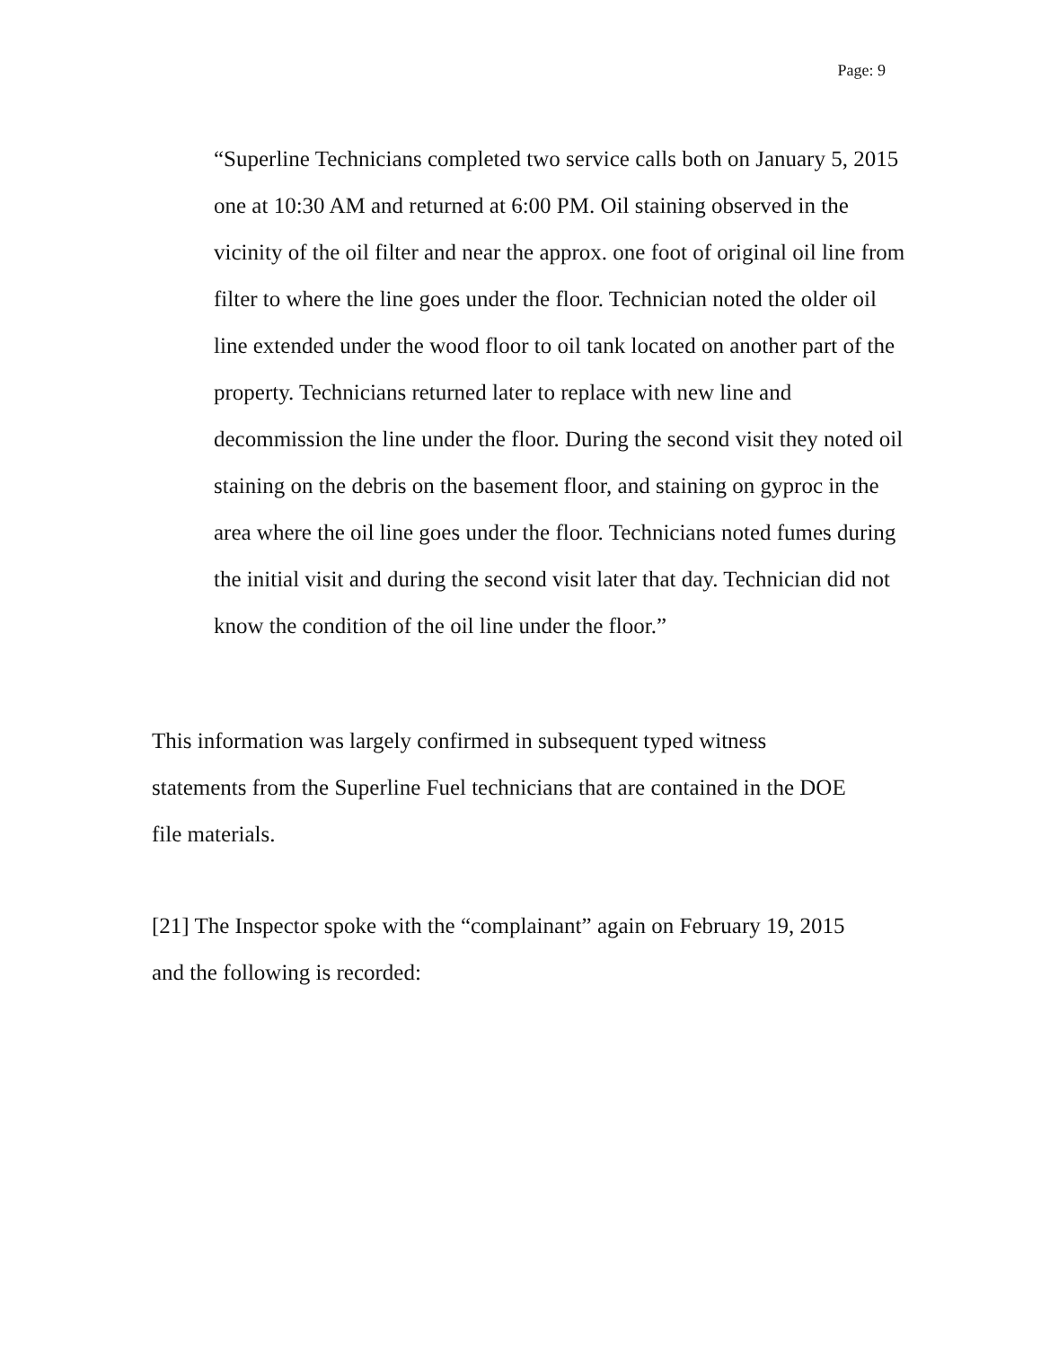Page: 9
“Superline Technicians completed two service calls both on January 5, 2015 one at 10:30 AM and returned at 6:00 PM. Oil staining observed in the vicinity of the oil filter and near the approx. one foot of original oil line from filter to where the line goes under the floor. Technician noted the older oil line extended under the wood floor to oil tank located on another part of the property. Technicians returned later to replace with new line and decommission the line under the floor. During the second visit they noted oil staining on the debris on the basement floor, and staining on gyproc in the area where the oil line goes under the floor. Technicians noted fumes during the initial visit and during the second visit later that day. Technician did not know the condition of the oil line under the floor.”
This information was largely confirmed in subsequent typed witness statements from the Superline Fuel technicians that are contained in the DOE file materials.
[21] The Inspector spoke with the “complainant” again on February 19, 2015 and the following is recorded: